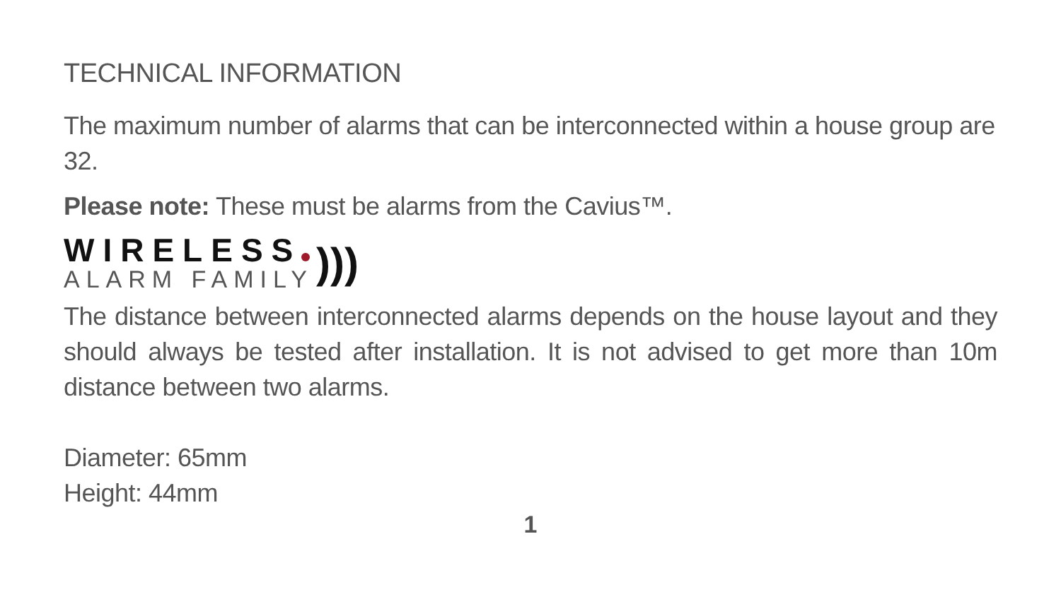TECHNICAL INFORMATION
The maximum number of alarms that can be interconnected within a house group are 32.
Please note: These must be alarms from the Cavius™.
WIRELESS
ALARM FAMILY
)))
The distance between interconnected alarms depends on the house layout and they should always be tested after installation. It is not advised to get more than 10m distance between two alarms.
Diameter: 65mm
Height: 44mm
1